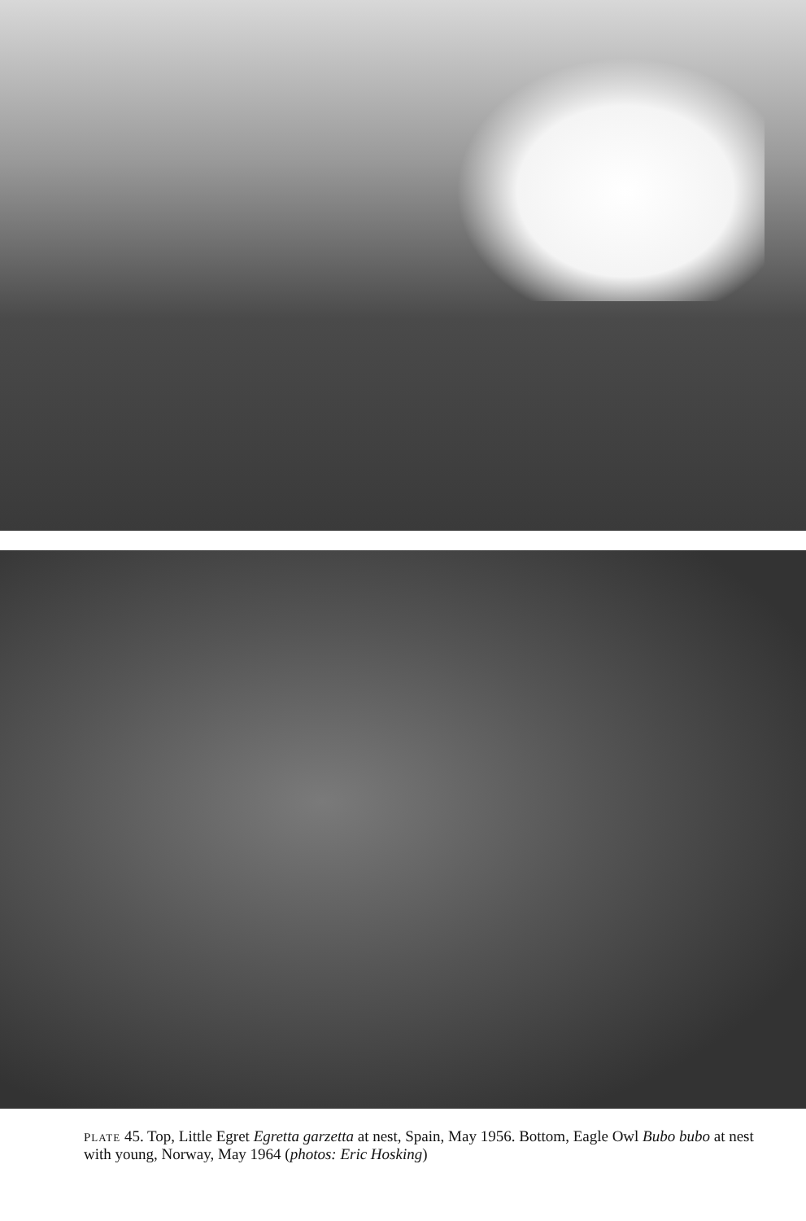PLATE 45. Top, Little Egret Egretta garzetta at nest, Spain, May 1956. Bottom, Eagle Owl Bubo bubo at nest with young, Norway, May 1964 (photos: Eric Hosking)